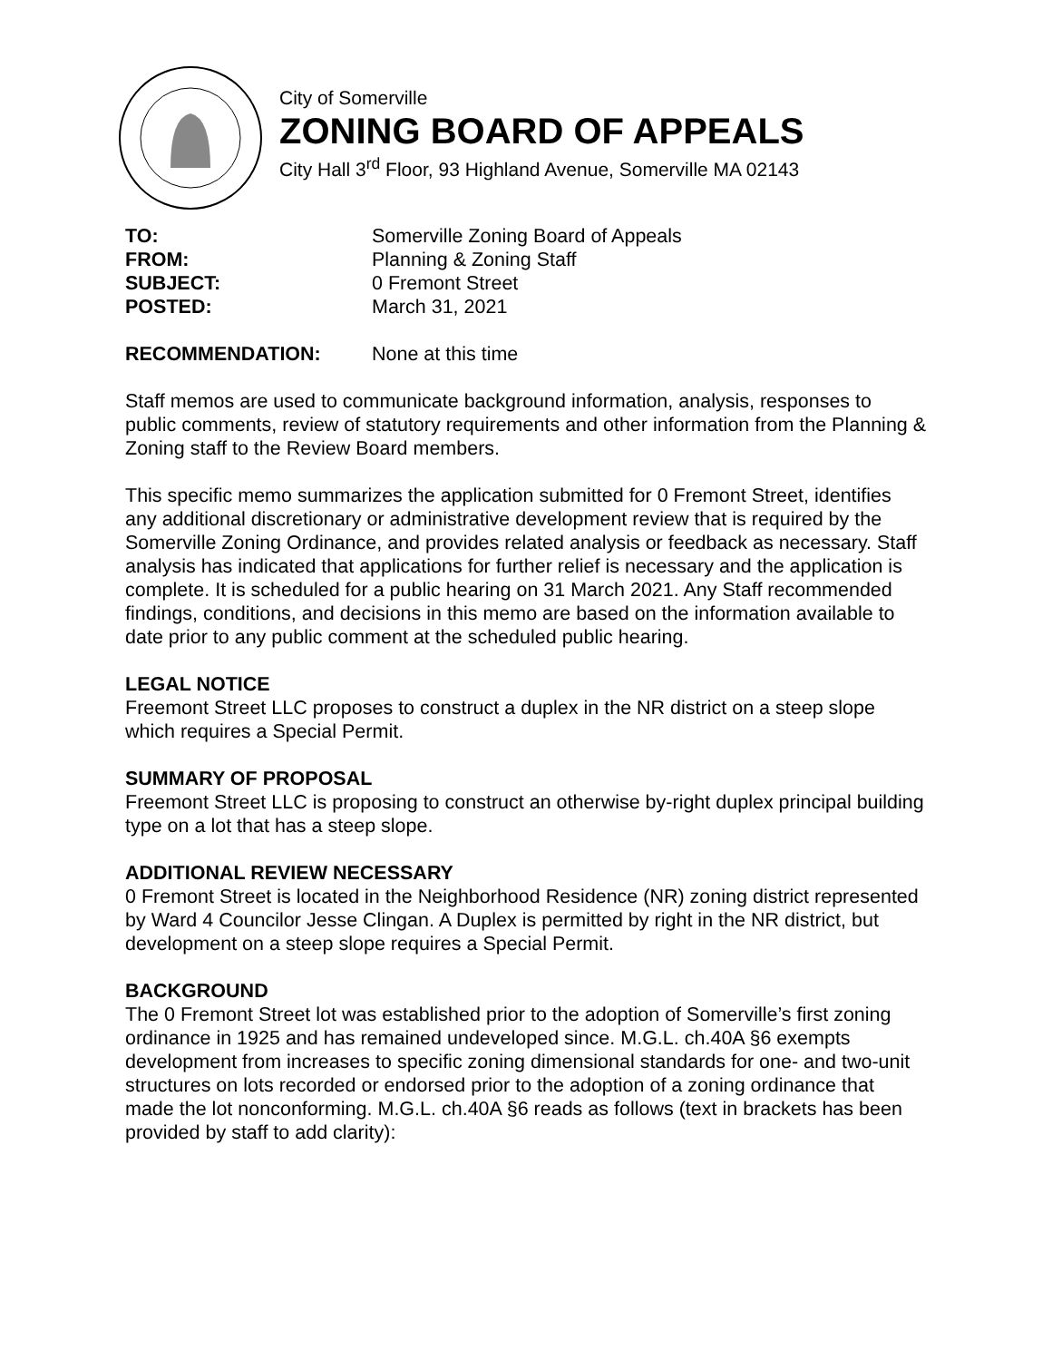City of Somerville
ZONING BOARD OF APPEALS
City Hall 3<sup>rd</sup> Floor, 93 Highland Avenue, Somerville MA 02143
| TO: | Somerville Zoning Board of Appeals |
| FROM: | Planning & Zoning Staff |
| SUBJECT: | 0 Fremont Street |
| POSTED: | March 31, 2021 |
| RECOMMENDATION: | None at this time |
Staff memos are used to communicate background information, analysis, responses to public comments, review of statutory requirements and other information from the Planning & Zoning staff to the Review Board members.
This specific memo summarizes the application submitted for 0 Fremont Street, identifies any additional discretionary or administrative development review that is required by the Somerville Zoning Ordinance, and provides related analysis or feedback as necessary. Staff analysis has indicated that applications for further relief is necessary and the application is complete. It is scheduled for a public hearing on 31 March 2021. Any Staff recommended findings, conditions, and decisions in this memo are based on the information available to date prior to any public comment at the scheduled public hearing.
LEGAL NOTICE
Freemont Street LLC proposes to construct a duplex in the NR district on a steep slope which requires a Special Permit.
SUMMARY OF PROPOSAL
Freemont Street LLC is proposing to construct an otherwise by-right duplex principal building type on a lot that has a steep slope.
ADDITIONAL REVIEW NECESSARY
0 Fremont Street is located in the Neighborhood Residence (NR) zoning district represented by Ward 4 Councilor Jesse Clingan. A Duplex is permitted by right in the NR district, but development on a steep slope requires a Special Permit.
BACKGROUND
The 0 Fremont Street lot was established prior to the adoption of Somerville’s first zoning ordinance in 1925 and has remained undeveloped since. M.G.L. ch.40A §6 exempts development from increases to specific zoning dimensional standards for one- and two-unit structures on lots recorded or endorsed prior to the adoption of a zoning ordinance that made the lot nonconforming. M.G.L. ch.40A §6 reads as follows (text in brackets has been provided by staff to add clarity):